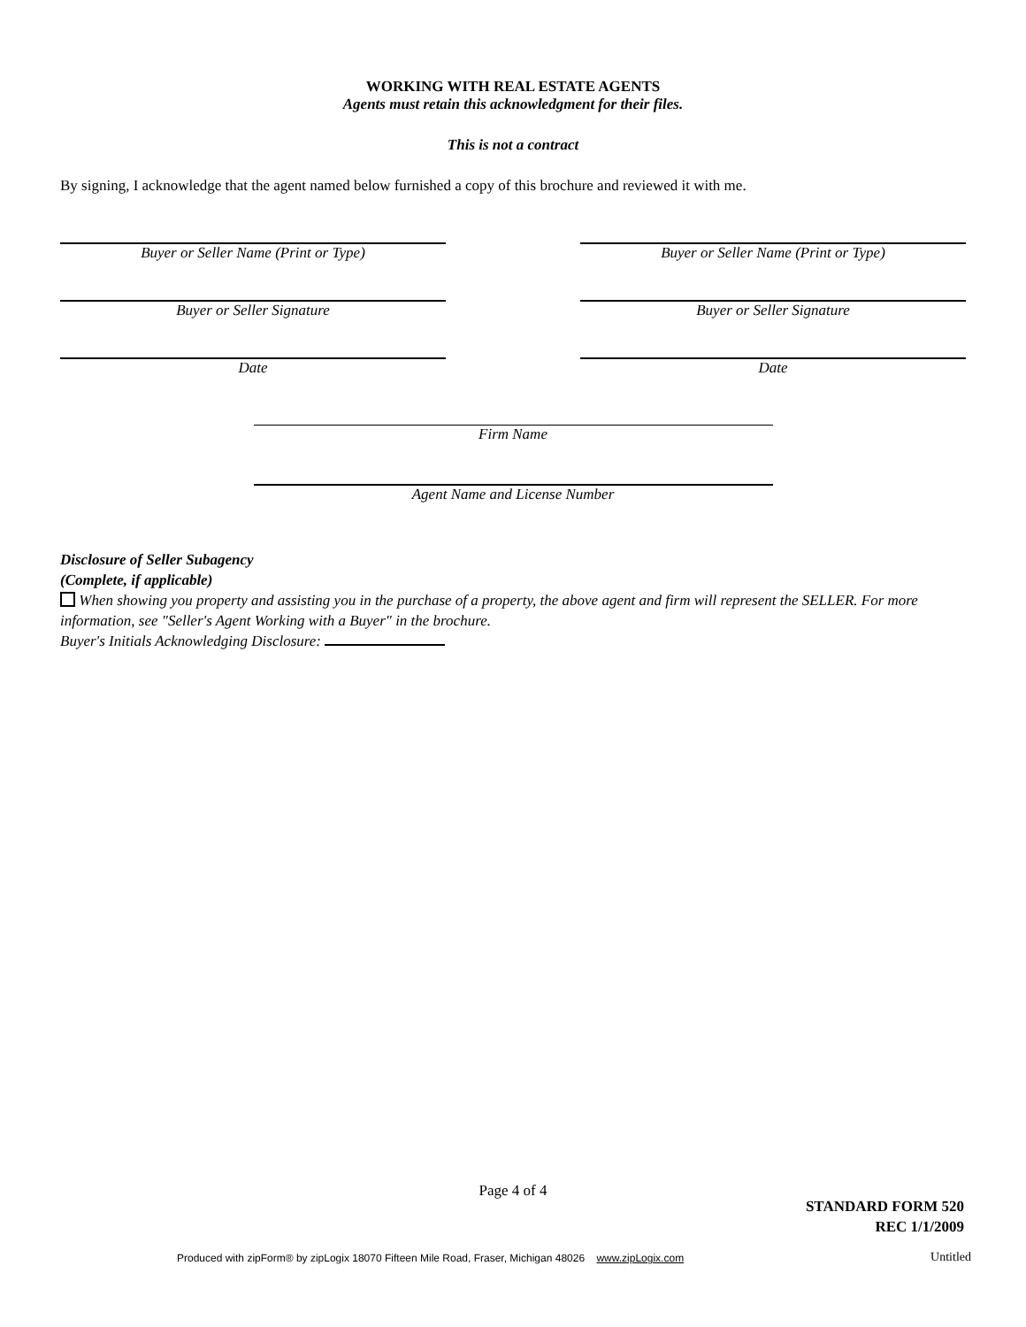WORKING WITH REAL ESTATE AGENTS
Agents must retain this acknowledgment for their files.
This is not a contract
By signing, I acknowledge that the agent named below furnished a copy of this brochure and reviewed it with me.
Buyer or Seller Name (Print or Type) Buyer or Seller Name (Print or Type)
Buyer or Seller Signature Buyer or Seller Signature
Date Date
Firm Name
Agent Name and License Number
Disclosure of Seller Subagency
(Complete, if applicable)
When showing you property and assisting you in the purchase of a property, the above agent and firm will represent the SELLER. For more information, see "Seller's Agent Working with a Buyer" in the brochure.
Buyer's Initials Acknowledging Disclosure:
Page 4 of 4
STANDARD FORM 520
REC 1/1/2009
Produced with zipForm® by zipLogix 18070 Fifteen Mile Road, Fraser, Michigan 48026 www.zipLogix.com
Untitled